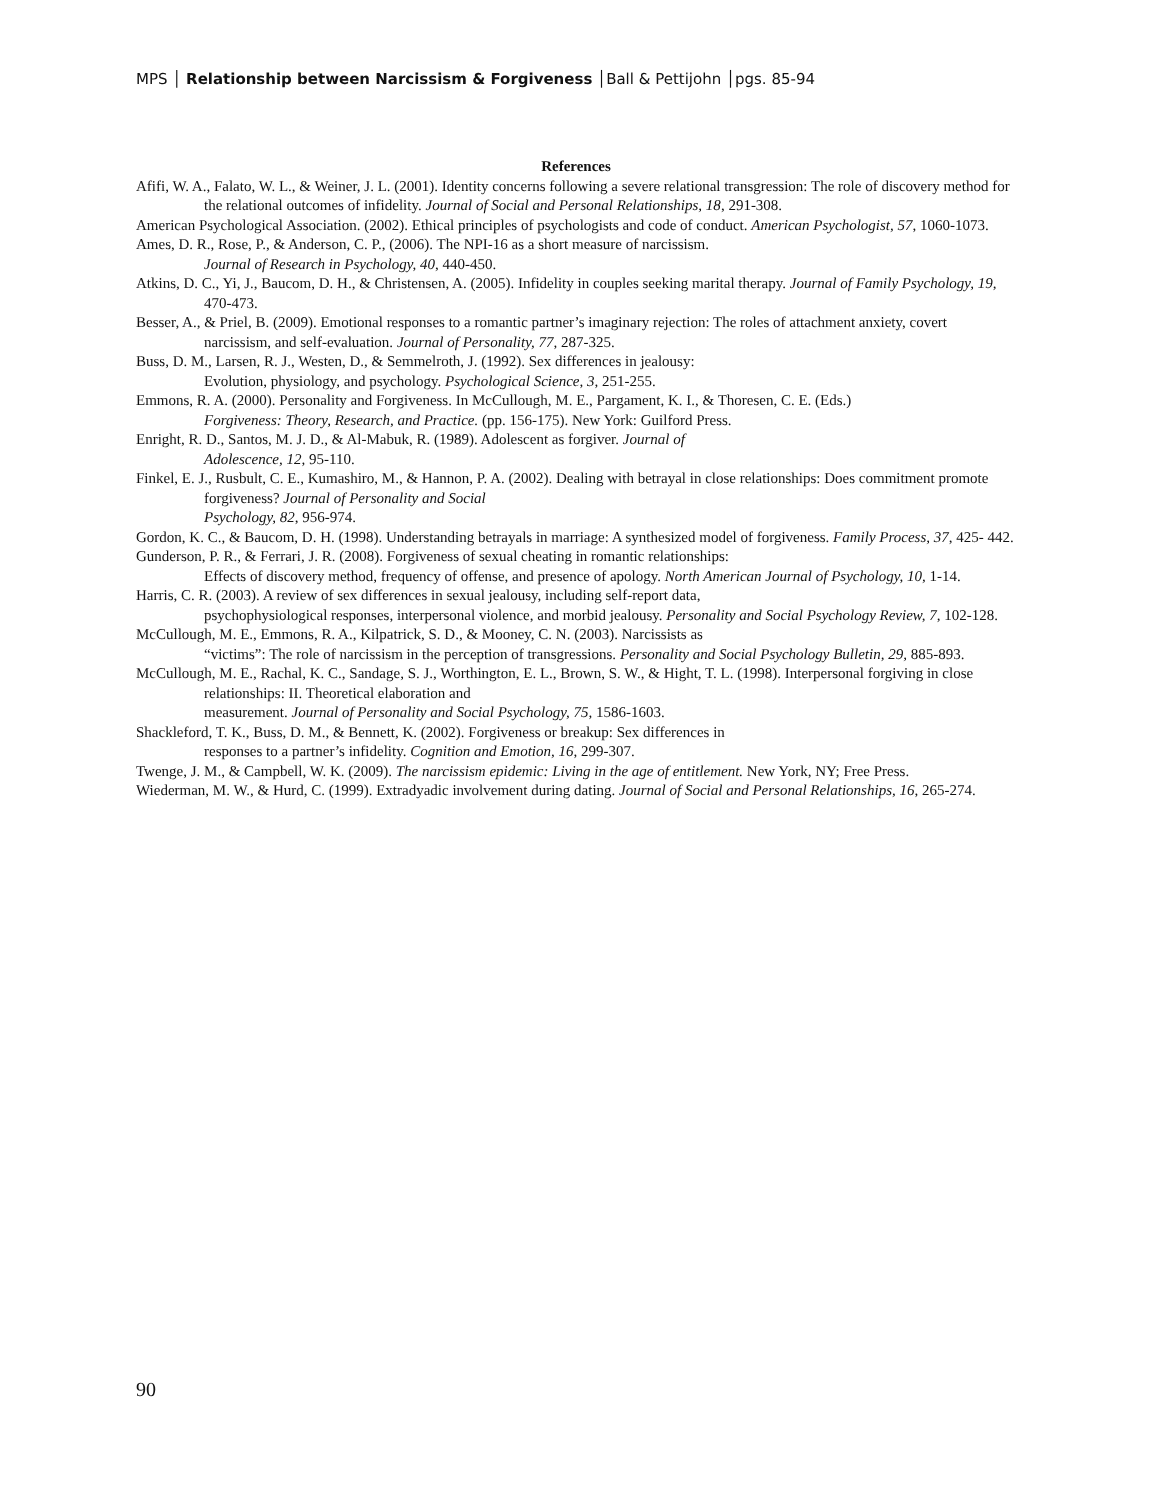MPS │ Relationship between Narcissism & Forgiveness │Ball & Pettijohn │pgs. 85-94
References
Afifi, W. A., Falato, W. L., & Weiner, J. L. (2001). Identity concerns following a severe relational transgression: The role of discovery method for the relational outcomes of infidelity. Journal of Social and Personal Relationships, 18, 291-308.
American Psychological Association. (2002). Ethical principles of psychologists and code of conduct. American Psychologist, 57, 1060-1073.
Ames, D. R., Rose, P., & Anderson, C. P., (2006). The NPI-16 as a short measure of narcissism.
Journal of Research in Psychology, 40, 440-450.
Atkins, D. C., Yi, J., Baucom, D. H., & Christensen, A. (2005). Infidelity in couples seeking marital therapy. Journal of Family Psychology, 19, 470-473.
Besser, A., & Priel, B. (2009). Emotional responses to a romantic partner’s imaginary rejection: The roles of attachment anxiety, covert narcissism, and self-evaluation. Journal of Personality, 77, 287-325.
Buss, D. M., Larsen, R. J., Westen, D., & Semmelroth, J. (1992). Sex differences in jealousy:
Evolution, physiology, and psychology. Psychological Science, 3, 251-255.
Emmons, R. A. (2000). Personality and Forgiveness. In McCullough, M. E., Pargament, K. I., & Thoresen, C. E. (Eds.)
Forgiveness: Theory, Research, and Practice. (pp. 156-175). New York: Guilford Press.
Enright, R. D., Santos, M. J. D., & Al-Mabuk, R. (1989). Adolescent as forgiver. Journal of
Adolescence, 12, 95-110.
Finkel, E. J., Rusbult, C. E., Kumashiro, M., & Hannon, P. A. (2002). Dealing with betrayal in close relationships: Does commitment promote forgiveness? Journal of Personality and Social
Psychology, 82, 956-974.
Gordon, K. C., & Baucom, D. H. (1998). Understanding betrayals in marriage: A synthesized model of forgiveness. Family Process, 37, 425- 442.
Gunderson, P. R., & Ferrari, J. R. (2008). Forgiveness of sexual cheating in romantic relationships:
Effects of discovery method, frequency of offense, and presence of apology. North American Journal of Psychology, 10, 1-14.
Harris, C. R. (2003). A review of sex differences in sexual jealousy, including self-report data,
psychophysiological responses, interpersonal violence, and morbid jealousy. Personality and Social Psychology Review, 7, 102-128.
McCullough, M. E., Emmons, R. A., Kilpatrick, S. D., & Mooney, C. N. (2003). Narcissists as
“victims”: The role of narcissism in the perception of transgressions. Personality and Social Psychology Bulletin, 29, 885-893.
McCullough, M. E., Rachal, K. C., Sandage, S. J., Worthington, E. L., Brown, S. W., & Hight, T. L. (1998). Interpersonal forgiving in close relationships: II. Theoretical elaboration and
measurement. Journal of Personality and Social Psychology, 75, 1586-1603.
Shackleford, T. K., Buss, D. M., & Bennett, K. (2002). Forgiveness or breakup: Sex differences in
responses to a partner’s infidelity. Cognition and Emotion, 16, 299-307.
Twenge, J. M., & Campbell, W. K. (2009). The narcissism epidemic: Living in the age of entitlement. New York, NY; Free Press.
Wiederman, M. W., & Hurd, C. (1999). Extradyadic involvement during dating. Journal of Social and Personal Relationships, 16, 265-274.
90